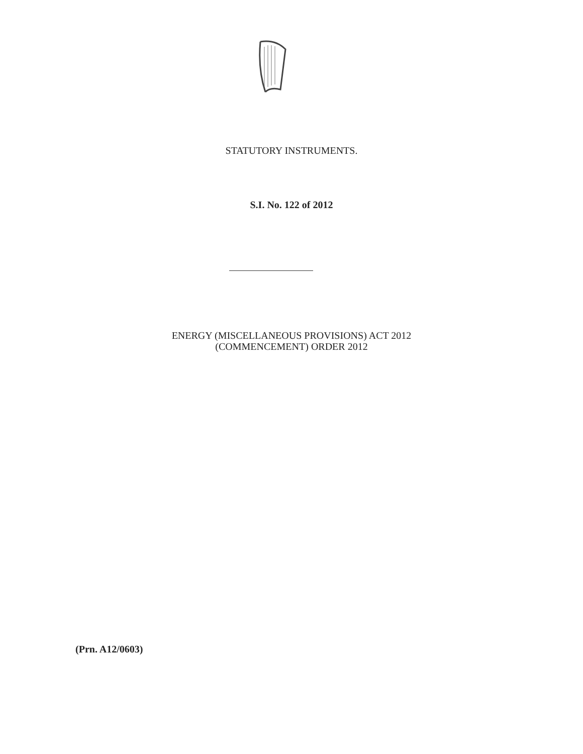STATUTORY INSTRUMENTS.
S.I. No. 122 of 2012
ENERGY (MISCELLANEOUS PROVISIONS) ACT 2012
(COMMENCEMENT) ORDER 2012
(Prn. A12/0603)